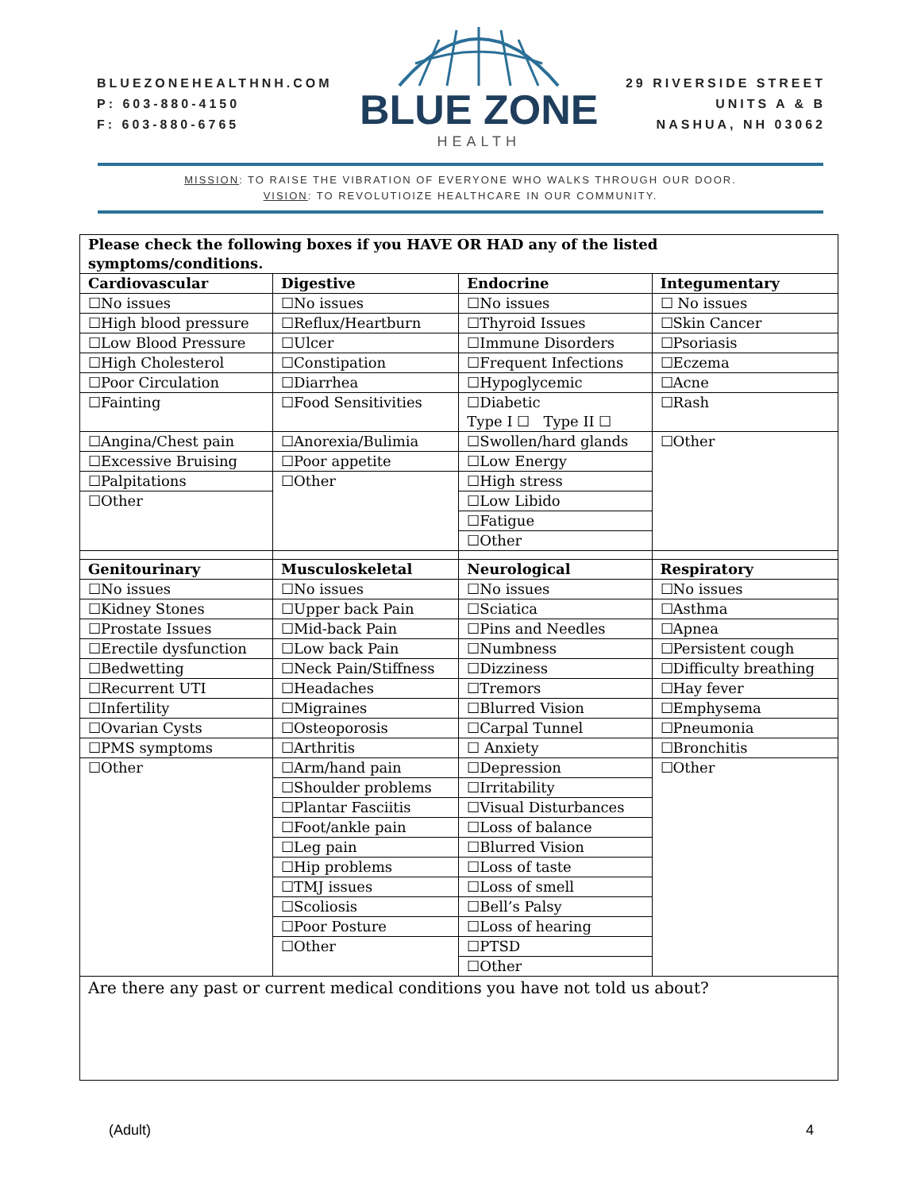BLUEZONEHEALTHNH.COM
P: 603-880-4150
F: 603-880-6765
BLUE ZONE
HEALTH
29 RIVERSIDE STREET
UNITS A & B
NASHUA, NH 03062
MISSION: TO RAISE THE VIBRATION OF EVERYONE WHO WALKS THROUGH OUR DOOR.
VISION: TO REVOLUTIOIZE HEALTHCARE IN OUR COMMUNITY.
| Please check the following boxes if you HAVE OR HAD any of the listed symptoms/conditions. | | | |
| --- | --- | --- | --- |
| Cardiovascular | Digestive | Endocrine | Integumentary |
| ☐No issues | ☐No issues | ☐No issues | ☐ No issues |
| ☐High blood pressure | ☐Reflux/Heartburn | ☐Thyroid Issues | ☐Skin Cancer |
| ☐Low Blood Pressure | ☐Ulcer | ☐Immune Disorders | ☐Psoriasis |
| ☐High Cholesterol | ☐Constipation | ☐Frequent Infections | ☐Eczema |
| ☐Poor Circulation | ☐Diarrhea | ☐Hypoglycemic | ☐Acne |
| ☐Fainting | ☐Food Sensitivities | ☐Diabetic Type I ☐ Type II ☐ | ☐Rash |
| ☐Angina/Chest pain | ☐Anorexia/Bulimia | ☐Swollen/hard glands | ☐Other |
| ☐Excessive Bruising | ☐Poor appetite | ☐Low Energy | |
| ☐Palpitations | ☐Other | ☐High stress | |
| ☐Other | | ☐Low Libido | |
| | | ☐Fatigue | |
| | | ☐Other | |
| Genitourinary | Musculoskeletal | Neurological | Respiratory |
| ☐No issues | ☐No issues | ☐No issues | ☐No issues |
| ☐Kidney Stones | ☐Upper back Pain | ☐Sciatica | ☐Asthma |
| ☐Prostate Issues | ☐Mid-back Pain | ☐Pins and Needles | ☐Apnea |
| ☐Erectile dysfunction | ☐Low back Pain | ☐Numbness | ☐Persistent cough |
| ☐Bedwetting | ☐Neck Pain/Stiffness | ☐Dizziness | ☐Difficulty breathing |
| ☐Recurrent UTI | ☐Headaches | ☐Tremors | ☐Hay fever |
| ☐Infertility | ☐Migraines | ☐Blurred Vision | ☐Emphysema |
| ☐Ovarian Cysts | ☐Osteoporosis | ☐Carpal Tunnel | ☐Pneumonia |
| ☐PMS symptoms | ☐Arthritis | ☐ Anxiety | ☐Bronchitis |
| ☐Other | ☐Arm/hand pain | ☐Depression | ☐Other |
| | ☐Shoulder problems | ☐Irritability | |
| | ☐Plantar Fasciitis | ☐Visual Disturbances | |
| | ☐Foot/ankle pain | ☐Loss of balance | |
| | ☐Leg pain | ☐Blurred Vision | |
| | ☐Hip problems | ☐Loss of taste | |
| | ☐TMJ issues | ☐Loss of smell | |
| | ☐Scoliosis | ☐Bell’s Palsy | |
| | ☐Poor Posture | ☐Loss of hearing | |
| | ☐Other | ☐PTSD | |
| | | ☐Other | |
| Are there any past or current medical conditions you have not told us about? | | | |
(Adult) 4